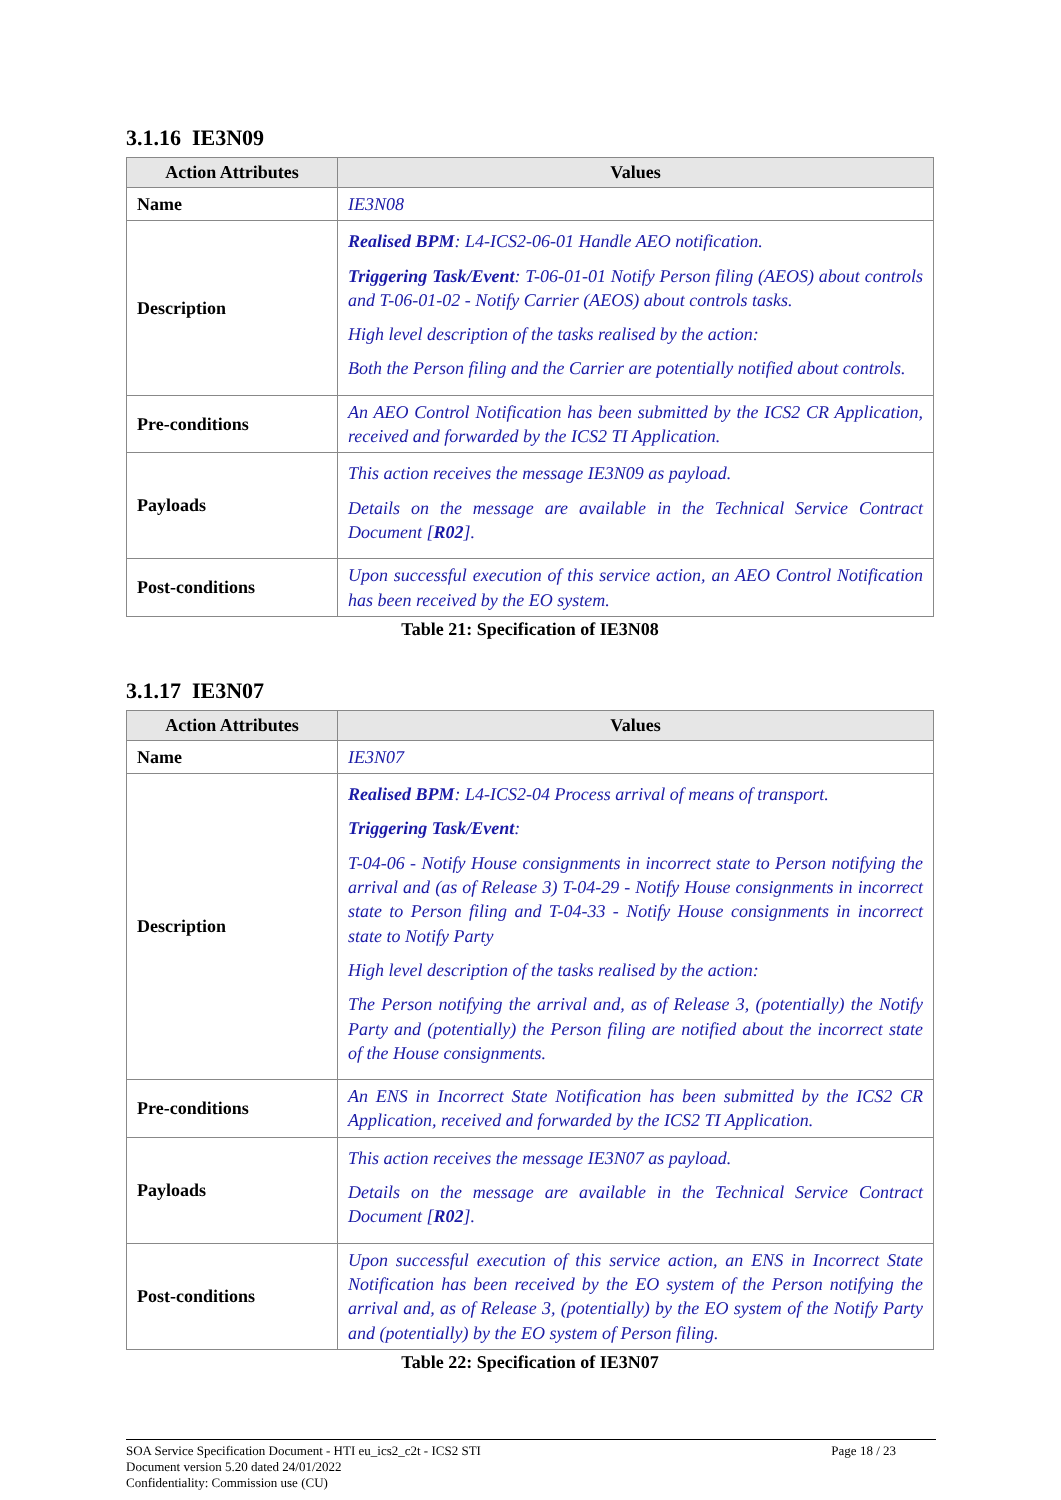3.1.16 IE3N09
| Action Attributes | Values |
| --- | --- |
| Name | IE3N08 |
| Description | Realised BPM : L4-ICS2-06-01 Handle AEO notification. Triggering Task/Event : T-06-01-01 Notify Person filing (AEOS) about controls and T-06-01-02 - Notify Carrier (AEOS) about controls tasks. High level description of the tasks realised by the action: Both the Person filing and the Carrier are potentially notified about controls. |
| Pre-conditions | An AEO Control Notification has been submitted by the ICS2 CR Application, received and forwarded by the ICS2 TI Application. |
| Payloads | This action receives the message IE3N09 as payload. Details on the message are available in the Technical Service Contract Document [ R02 ]. |
| Post-conditions | Upon successful execution of this service action, an AEO Control Notification has been received by the EO system. |
Table 21: Specification of IE3N08
3.1.17 IE3N07
| Action Attributes | Values |
| --- | --- |
| Name | IE3N07 |
| Description | Realised BPM : L4-ICS2-04 Process arrival of means of transport. Triggering Task/Event : T-04-06 - Notify House consignments in incorrect state to Person notifying the arrival and (as of Release 3) T-04-29 - Notify House consignments in incorrect state to Person filing and T-04-33 - Notify House consignments in incorrect state to Notify Party High level description of the tasks realised by the action: The Person notifying the arrival and, as of Release 3, (potentially) the Notify Party and (potentially) the Person filing are notified about the incorrect state of the House consignments. |
| Pre-conditions | An ENS in Incorrect State Notification has been submitted by the ICS2 CR Application, received and forwarded by the ICS2 TI Application. |
| Payloads | This action receives the message IE3N07 as payload. Details on the message are available in the Technical Service Contract Document [ R02 ]. |
| Post-conditions | Upon successful execution of this service action, an ENS in Incorrect State Notification has been received by the EO system of the Person notifying the arrival and, as of Release 3, (potentially) by the EO system of the Notify Party and (potentially) by the EO system of Person filing. |
Table 22: Specification of IE3N07
SOA Service Specification Document - HTI eu_ics2_c2t - ICS2 STI
Document version 5.20 dated 24/01/2022
Confidentiality: Commission use (CU) Page 18 / 23